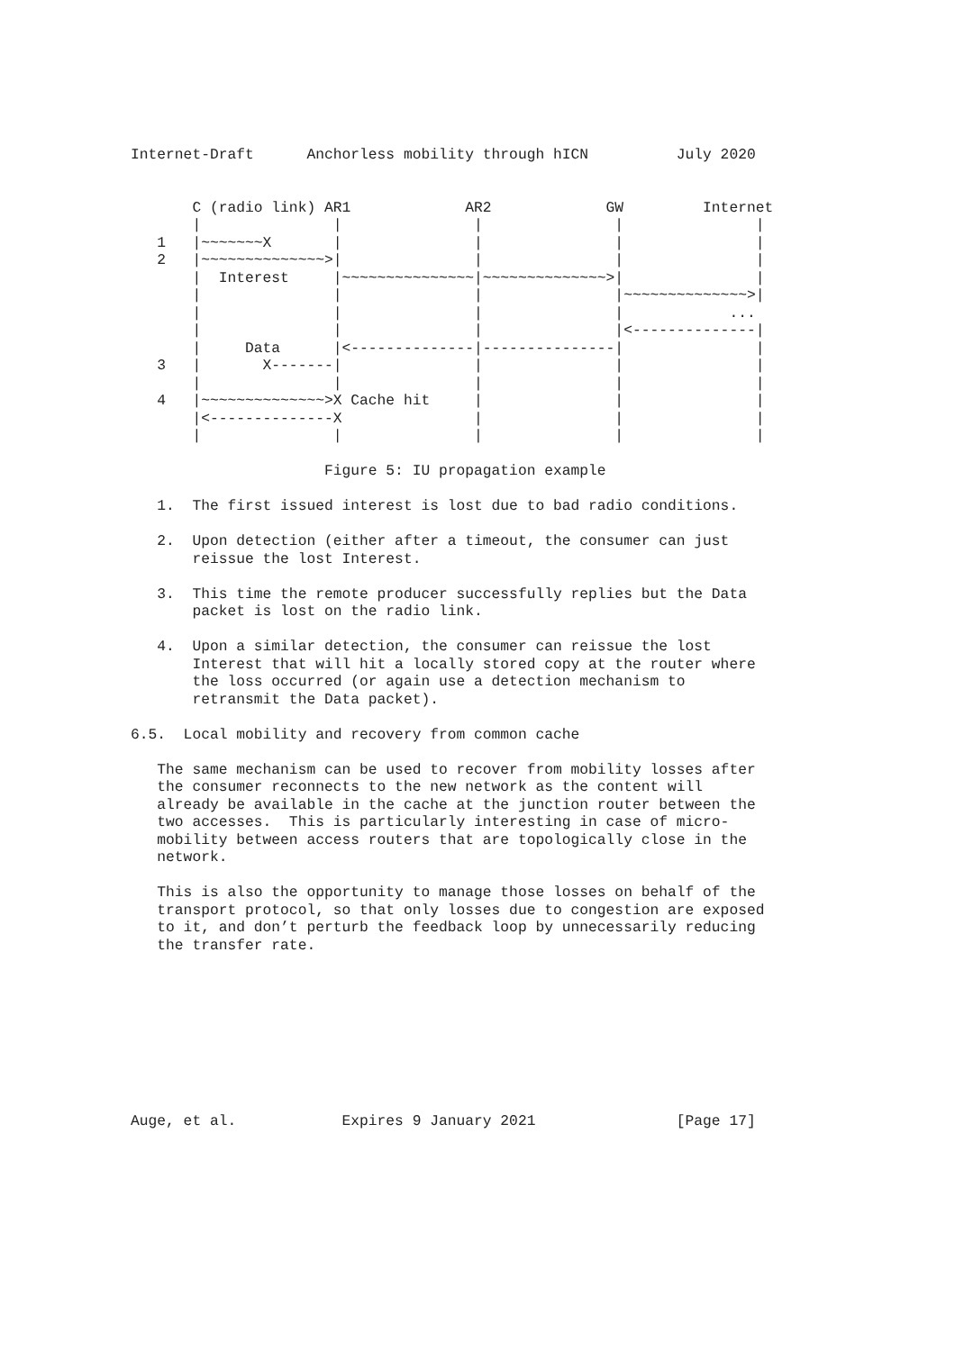Internet-Draft      Anchorless mobility through hICN          July 2020


       C (radio link) AR1             AR2             GW         Internet
       |               |               |               |               |
   1   |~~~~~~~X       |               |               |               |
   2   |~~~~~~~~~~~~~~>|               |               |               |
       |  Interest     |~~~~~~~~~~~~~~~|~~~~~~~~~~~~~~>|               |
       |               |               |               |~~~~~~~~~~~~~~>|
       |               |               |               |            ...
       |               |               |               |<--------------|
       |     Data      |<--------------|---------------|               |
   3   |       X-------|               |               |               |
       |               |               |               |               |
   4   |~~~~~~~~~~~~~~>X Cache hit     |               |               |
       |<--------------X               |               |               |
       |               |               |               |               |

                      Figure 5: IU propagation example

   1.  The first issued interest is lost due to bad radio conditions.

   2.  Upon detection (either after a timeout, the consumer can just
       reissue the lost Interest.

   3.  This time the remote producer successfully replies but the Data
       packet is lost on the radio link.

   4.  Upon a similar detection, the consumer can reissue the lost
       Interest that will hit a locally stored copy at the router where
       the loss occurred (or again use a detection mechanism to
       retransmit the Data packet).

6.5.  Local mobility and recovery from common cache

   The same mechanism can be used to recover from mobility losses after
   the consumer reconnects to the new network as the content will
   already be available in the cache at the junction router between the
   two accesses.  This is particularly interesting in case of micro-
   mobility between access routers that are topologically close in the
   network.

   This is also the opportunity to manage those losses on behalf of the
   transport protocol, so that only losses due to congestion are exposed
   to it, and don’t perturb the feedback loop by unnecessarily reducing
   the transfer rate.









Auge, et al.            Expires 9 January 2021                [Page 17]